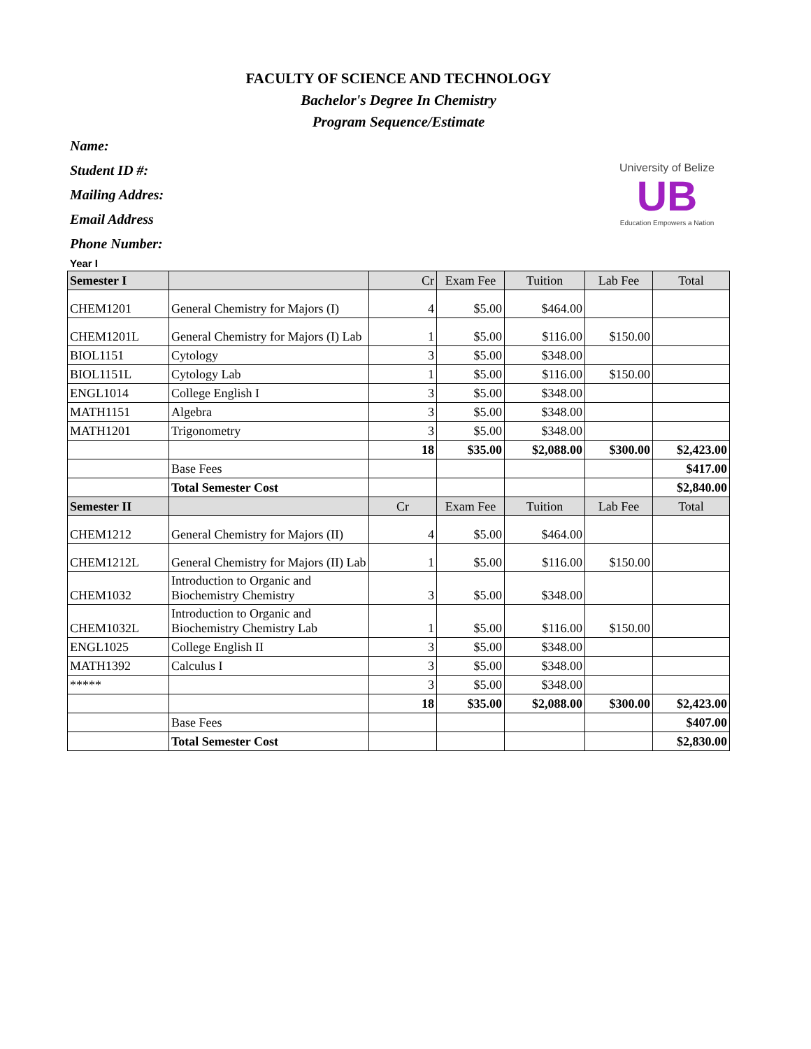FACULTY OF SCIENCE AND TECHNOLOGY
Bachelor's Degree In Chemistry
Program Sequence/Estimate
Name:
Student ID #:
Mailing Addres:
Email Address
Phone Number:
University of Belize
UB
Education Empowers a Nation
Year I
| Semester I | | Cr | Exam Fee | Tuition | Lab Fee | Total |
| --- | --- | --- | --- | --- | --- | --- |
| CHEM1201 | General Chemistry for Majors (I) | 4 | $5.00 | $464.00 | | |
| CHEM1201L | General Chemistry for Majors (I) Lab | 1 | $5.00 | $116.00 | $150.00 | |
| BIOL1151 | Cytology | 3 | $5.00 | $348.00 | | |
| BIOL1151L | Cytology Lab | 1 | $5.00 | $116.00 | $150.00 | |
| ENGL1014 | College English I | 3 | $5.00 | $348.00 | | |
| MATH1151 | Algebra | 3 | $5.00 | $348.00 | | |
| MATH1201 | Trigonometry | 3 | $5.00 | $348.00 | | |
| | | 18 | $35.00 | $2,088.00 | $300.00 | $2,423.00 |
| | Base Fees | | | | | $417.00 |
| | Total Semester Cost | | | | | $2,840.00 |
| Semester II | | Cr | Exam Fee | Tuition | Lab Fee | Total |
| CHEM1212 | General Chemistry for Majors (II) | 4 | $5.00 | $464.00 | | |
| CHEM1212L | General Chemistry for Majors (II) Lab | 1 | $5.00 | $116.00 | $150.00 | |
| CHEM1032 | Introduction to Organic and Biochemistry Chemistry | 3 | $5.00 | $348.00 | | |
| CHEM1032L | Introduction to Organic and Biochemistry Chemistry Lab | 1 | $5.00 | $116.00 | $150.00 | |
| ENGL1025 | College English II | 3 | $5.00 | $348.00 | | |
| MATH1392 | Calculus I | 3 | $5.00 | $348.00 | | |
| ***** | | 3 | $5.00 | $348.00 | | |
| | | 18 | $35.00 | $2,088.00 | $300.00 | $2,423.00 |
| | Base Fees | | | | | $407.00 |
| | Total Semester Cost | | | | | $2,830.00 |